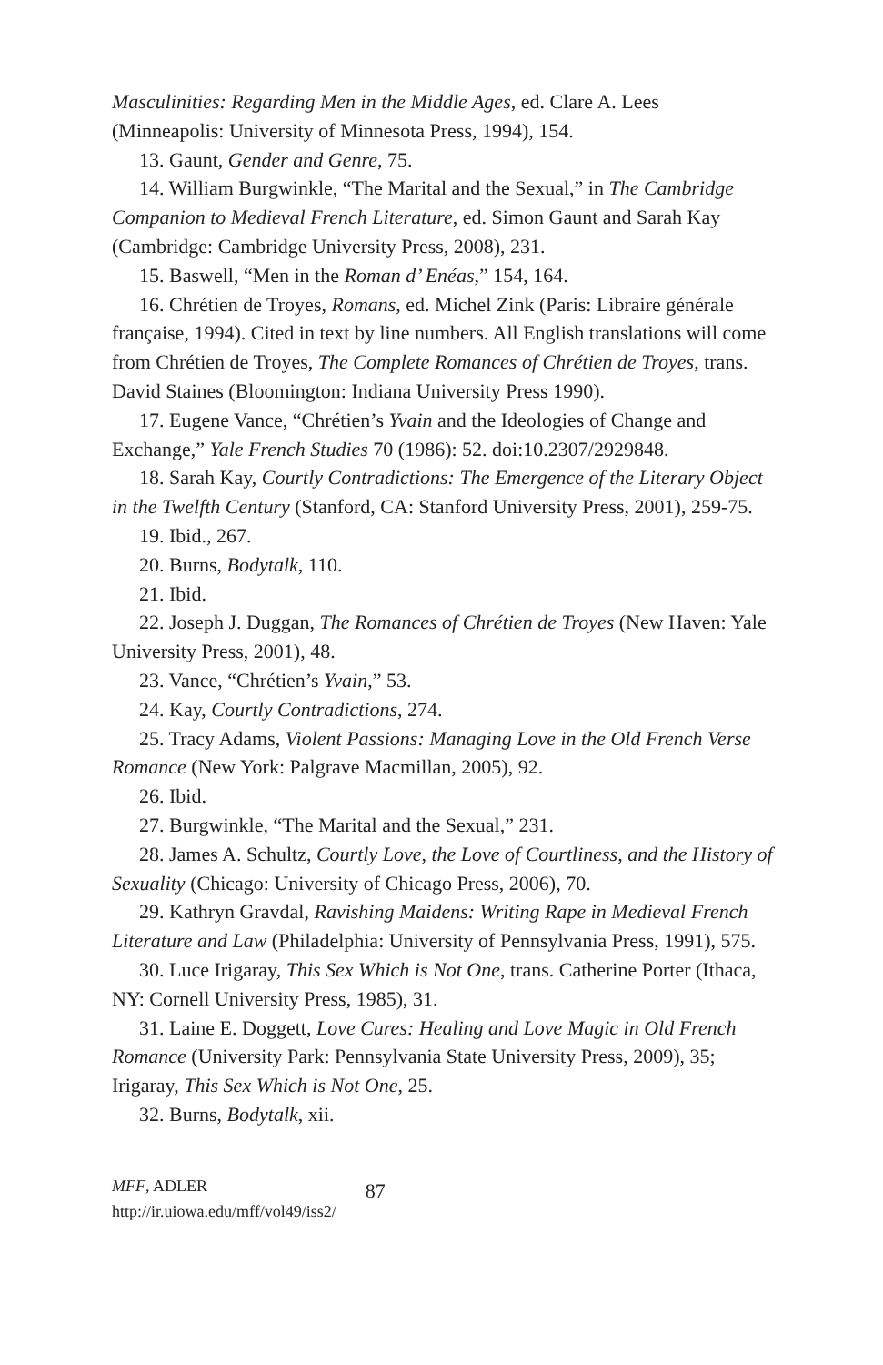Masculinities: Regarding Men in the Middle Ages, ed. Clare A. Lees (Minneapolis: University of Minnesota Press, 1994), 154.
13. Gaunt, Gender and Genre, 75.
14. William Burgwinkle, “The Marital and the Sexual,” in The Cambridge Companion to Medieval French Literature, ed. Simon Gaunt and Sarah Kay (Cambridge: Cambridge University Press, 2008), 231.
15. Baswell, “Men in the Roman d’ Enéas,” 154, 164.
16. Chrétien de Troyes, Romans, ed. Michel Zink (Paris: Libraire générale française, 1994). Cited in text by line numbers. All English translations will come from Chrétien de Troyes, The Complete Romances of Chrétien de Troyes, trans. David Staines (Bloomington: Indiana University Press 1990).
17. Eugene Vance, “Chrétien’s Yvain and the Ideologies of Change and Exchange,” Yale French Studies 70 (1986): 52. doi:10.2307/2929848.
18. Sarah Kay, Courtly Contradictions: The Emergence of the Literary Object in the Twelfth Century (Stanford, CA: Stanford University Press, 2001), 259-75.
19. Ibid., 267.
20. Burns, Bodytalk, 110.
21. Ibid.
22. Joseph J. Duggan, The Romances of Chrétien de Troyes (New Haven: Yale University Press, 2001), 48.
23. Vance, “Chrétien’s Yvain,” 53.
24. Kay, Courtly Contradictions, 274.
25. Tracy Adams, Violent Passions: Managing Love in the Old French Verse Romance (New York: Palgrave Macmillan, 2005), 92.
26. Ibid.
27. Burgwinkle, “The Marital and the Sexual,” 231.
28. James A. Schultz, Courtly Love, the Love of Courtliness, and the History of Sexuality (Chicago: University of Chicago Press, 2006), 70.
29. Kathryn Gravdal, Ravishing Maidens: Writing Rape in Medieval French Literature and Law (Philadelphia: University of Pennsylvania Press, 1991), 575.
30. Luce Irigaray, This Sex Which is Not One, trans. Catherine Porter (Ithaca, NY: Cornell University Press, 1985), 31.
31. Laine E. Doggett, Love Cures: Healing and Love Magic in Old French Romance (University Park: Pennsylvania State University Press, 2009), 35; Irigaray, This Sex Which is Not One, 25.
32. Burns, Bodytalk, xii.
MFF, ADLER
http://ir.uiowa.edu/mff/vol49/iss2/
87